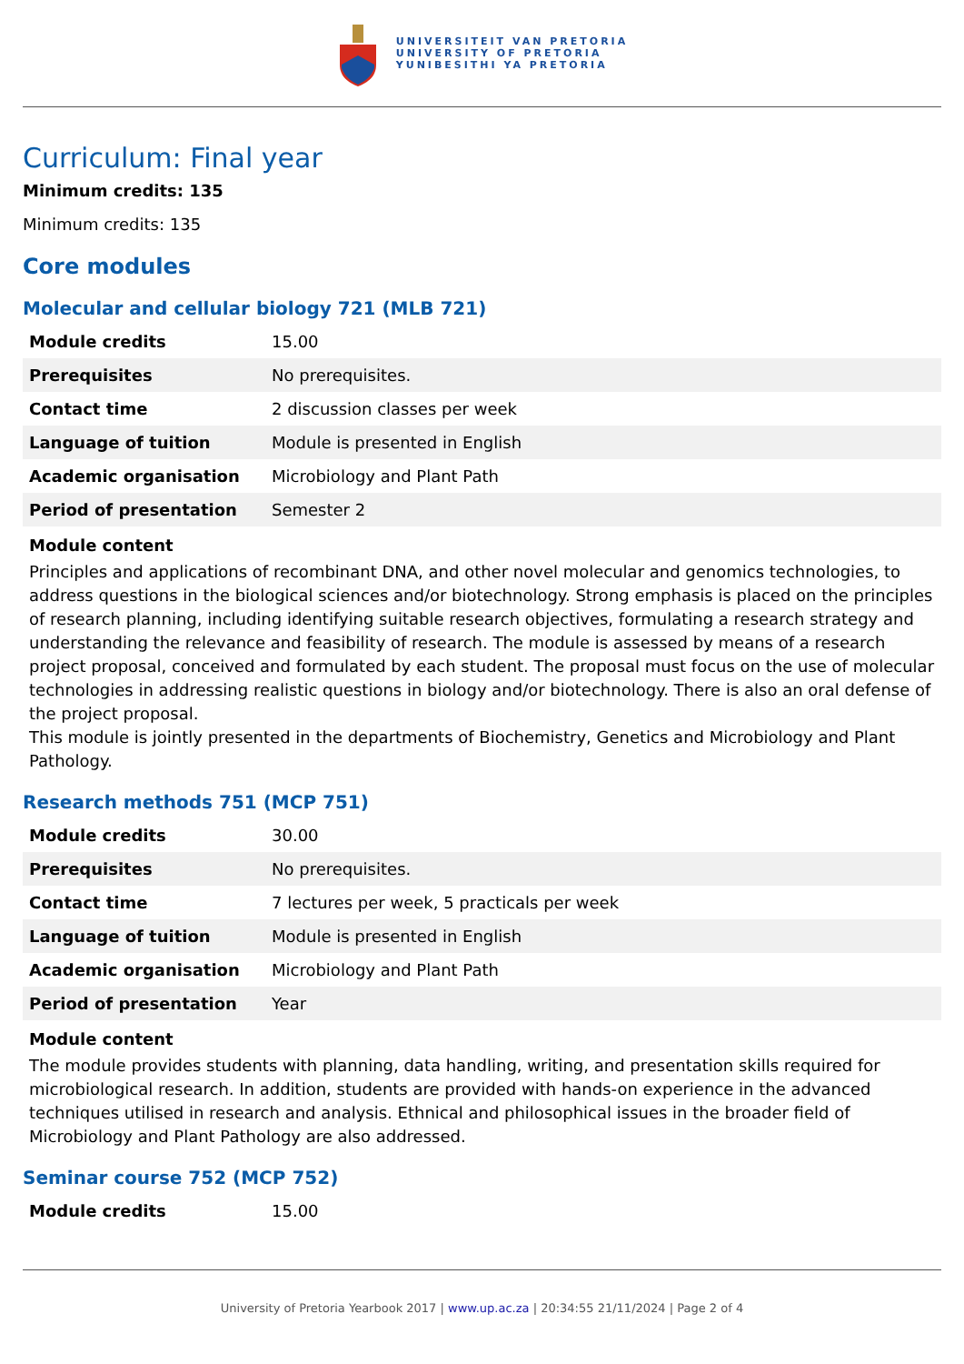UNIVERSITEIT VAN PRETORIA
UNIVERSITY OF PRETORIA
YUNIBESITHI YA PRETORIA
Curriculum: Final year
Minimum credits: 135
Minimum credits: 135
Core modules
Molecular and cellular biology 721 (MLB 721)
| Module credits | 15.00 |
| Prerequisites | No prerequisites. |
| Contact time | 2 discussion classes per week |
| Language of tuition | Module is presented in English |
| Academic organisation | Microbiology and Plant Path |
| Period of presentation | Semester 2 |
Module content
Principles and applications of recombinant DNA, and other novel molecular and genomics technologies, to address questions in the biological sciences and/or biotechnology. Strong emphasis is placed on the principles of research planning, including identifying suitable research objectives, formulating a research strategy and understanding the relevance and feasibility of research. The module is assessed by means of a research project proposal, conceived and formulated by each student. The proposal must focus on the use of molecular technologies in addressing realistic questions in biology and/or biotechnology. There is also an oral defense of the project proposal.
This module is jointly presented in the departments of Biochemistry, Genetics and Microbiology and Plant Pathology.
Research methods 751 (MCP 751)
| Module credits | 30.00 |
| Prerequisites | No prerequisites. |
| Contact time | 7 lectures per week, 5 practicals per week |
| Language of tuition | Module is presented in English |
| Academic organisation | Microbiology and Plant Path |
| Period of presentation | Year |
Module content
The module provides students with planning, data handling, writing, and presentation skills required for microbiological research. In addition, students are provided with hands-on experience in the advanced techniques utilised in research and analysis. Ethnical and philosophical issues in the broader field of Microbiology and Plant Pathology are also addressed.
Seminar course 752 (MCP 752)
| Module credits | 15.00 |
University of Pretoria Yearbook 2017 | www.up.ac.za | 20:34:55 21/11/2024 | Page 2 of 4